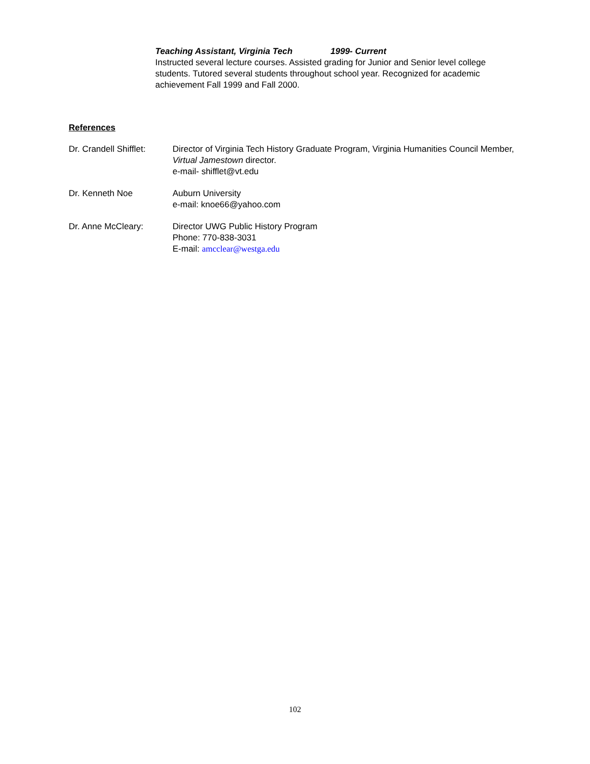Teaching Assistant, Virginia Tech 1999- Current
Instructed several lecture courses. Assisted grading for Junior and Senior level college students. Tutored several students throughout school year. Recognized for academic achievement Fall 1999 and Fall 2000.
References
Dr. Crandell Shifflet:
Director of Virginia Tech History Graduate Program, Virginia Humanities Council Member, Virtual Jamestown director.
e-mail- shifflet@vt.edu
Dr. Kenneth Noe Auburn University
e-mail: knoe66@yahoo.com
Dr. Anne McCleary: Director UWG Public History Program
Phone: 770-838-3031
E-mail: amcclear@westga.edu
102